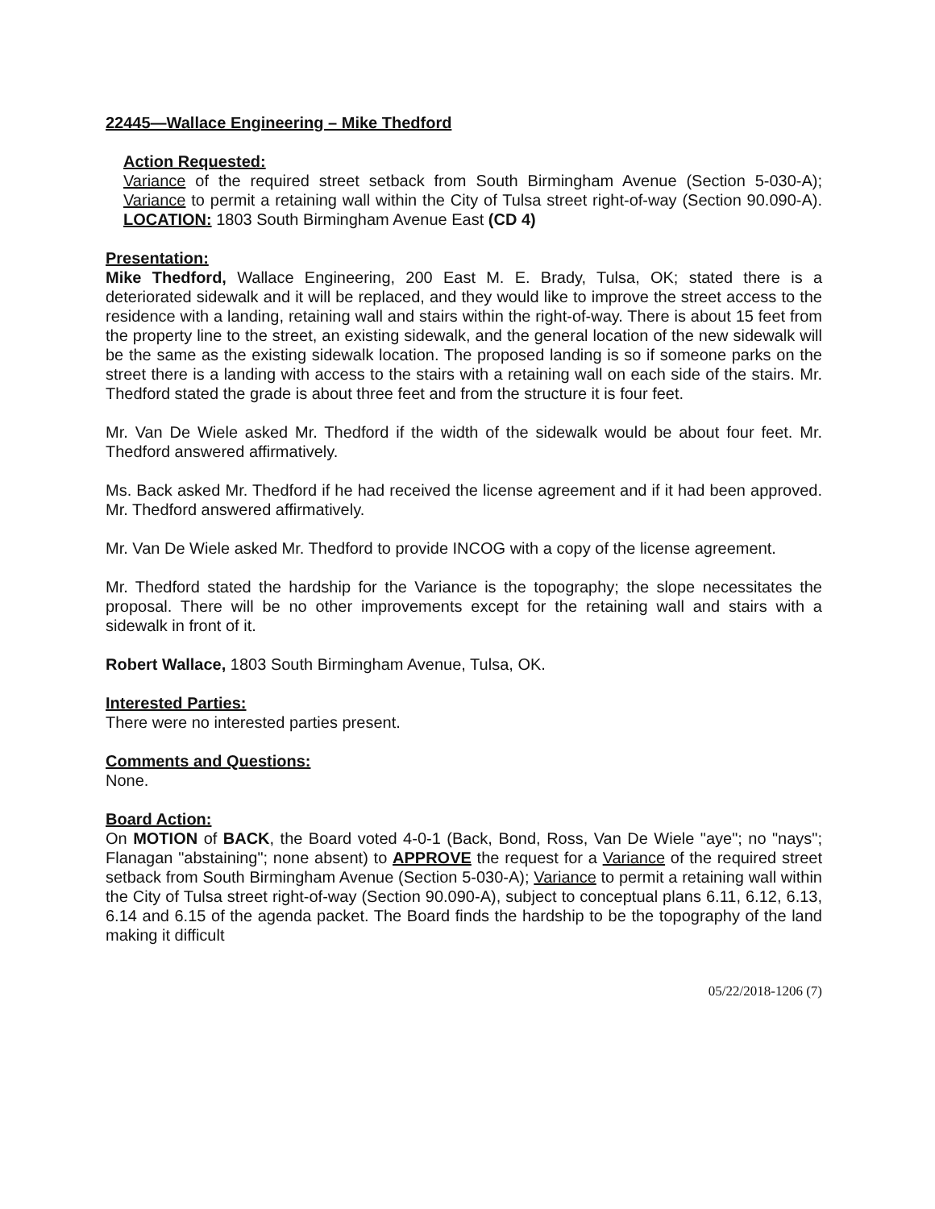22445—Wallace Engineering – Mike Thedford
Action Requested:
Variance of the required street setback from South Birmingham Avenue (Section 5-030-A); Variance to permit a retaining wall within the City of Tulsa street right-of-way (Section 90.090-A). LOCATION: 1803 South Birmingham Avenue East (CD 4)
Presentation:
Mike Thedford, Wallace Engineering, 200 East M. E. Brady, Tulsa, OK; stated there is a deteriorated sidewalk and it will be replaced, and they would like to improve the street access to the residence with a landing, retaining wall and stairs within the right-of-way. There is about 15 feet from the property line to the street, an existing sidewalk, and the general location of the new sidewalk will be the same as the existing sidewalk location. The proposed landing is so if someone parks on the street there is a landing with access to the stairs with a retaining wall on each side of the stairs. Mr. Thedford stated the grade is about three feet and from the structure it is four feet.
Mr. Van De Wiele asked Mr. Thedford if the width of the sidewalk would be about four feet. Mr. Thedford answered affirmatively.
Ms. Back asked Mr. Thedford if he had received the license agreement and if it had been approved. Mr. Thedford answered affirmatively.
Mr. Van De Wiele asked Mr. Thedford to provide INCOG with a copy of the license agreement.
Mr. Thedford stated the hardship for the Variance is the topography; the slope necessitates the proposal. There will be no other improvements except for the retaining wall and stairs with a sidewalk in front of it.
Robert Wallace, 1803 South Birmingham Avenue, Tulsa, OK.
Interested Parties:
There were no interested parties present.
Comments and Questions:
None.
Board Action:
On MOTION of BACK, the Board voted 4-0-1 (Back, Bond, Ross, Van De Wiele "aye"; no "nays"; Flanagan "abstaining"; none absent) to APPROVE the request for a Variance of the required street setback from South Birmingham Avenue (Section 5-030-A); Variance to permit a retaining wall within the City of Tulsa street right-of-way (Section 90.090-A), subject to conceptual plans 6.11, 6.12, 6.13, 6.14 and 6.15 of the agenda packet. The Board finds the hardship to be the topography of the land making it difficult
05/22/2018-1206 (7)